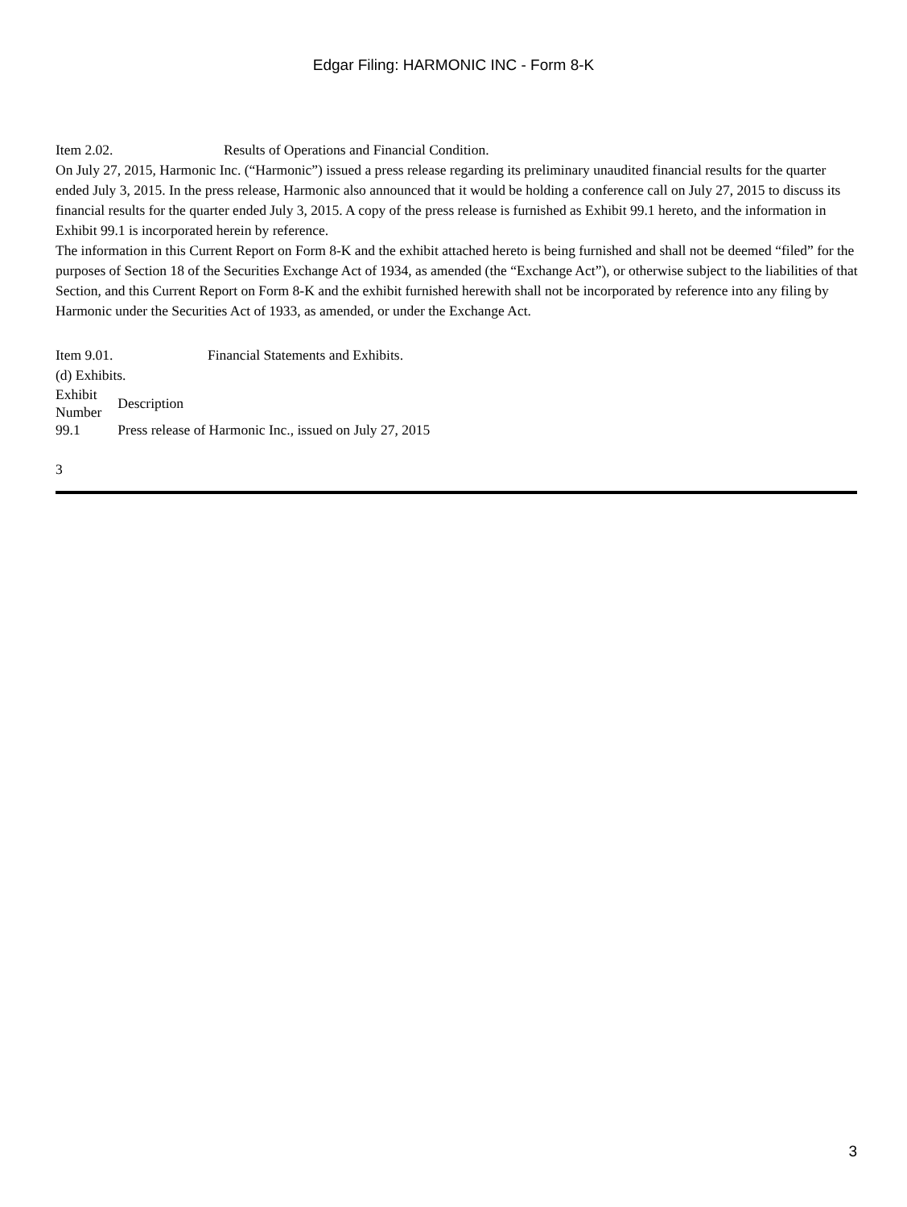Edgar Filing: HARMONIC INC - Form 8-K
Item 2.02. Results of Operations and Financial Condition.
On July 27, 2015, Harmonic Inc. (“Harmonic”) issued a press release regarding its preliminary unaudited financial results for the quarter ended July 3, 2015. In the press release, Harmonic also announced that it would be holding a conference call on July 27, 2015 to discuss its financial results for the quarter ended July 3, 2015. A copy of the press release is furnished as Exhibit 99.1 hereto, and the information in Exhibit 99.1 is incorporated herein by reference.
The information in this Current Report on Form 8-K and the exhibit attached hereto is being furnished and shall not be deemed “filed” for the purposes of Section 18 of the Securities Exchange Act of 1934, as amended (the “Exchange Act”), or otherwise subject to the liabilities of that Section, and this Current Report on Form 8-K and the exhibit furnished herewith shall not be incorporated by reference into any filing by Harmonic under the Securities Act of 1933, as amended, or under the Exchange Act.
Item 9.01. Financial Statements and Exhibits.
(d) Exhibits.
| Exhibit Number | Description |
| 99.1 | Press release of Harmonic Inc., issued on July 27, 2015 |
3
3